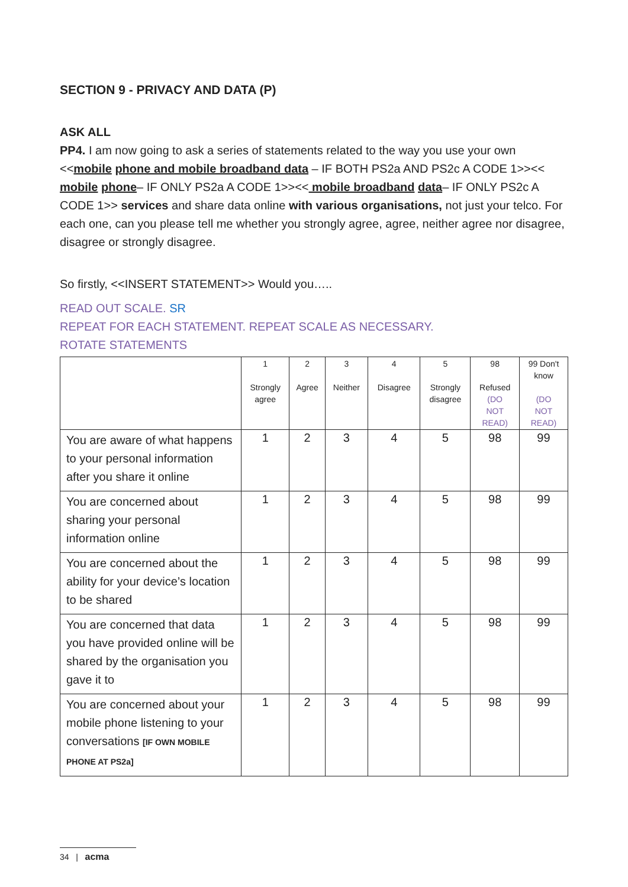SECTION 9 - PRIVACY AND DATA (P)
ASK ALL
PP4. I am now going to ask a series of statements related to the way you use your own <<mobile phone and mobile broadband data – IF BOTH PS2a AND PS2c A CODE 1>><< mobile phone– IF ONLY PS2a A CODE 1>><< mobile broadband data– IF ONLY PS2c A CODE 1>> services and share data online with various organisations, not just your telco. For each one, can you please tell me whether you strongly agree, agree, neither agree nor disagree, disagree or strongly disagree.
So firstly, <<INSERT STATEMENT>> Would you…..
READ OUT SCALE. SR
REPEAT FOR EACH STATEMENT. REPEAT SCALE AS NECESSARY.
ROTATE STATEMENTS
| | 1 Strongly agree | 2 Agree | 3 Neither | 4 Disagree | 5 Strongly disagree | 98 Refused (DO NOT READ) | 99 Don't know (DO NOT READ) |
| --- | --- | --- | --- | --- | --- | --- | --- |
| You are aware of what happens to your personal information after you share it online | 1 | 2 | 3 | 4 | 5 | 98 | 99 |
| You are concerned about sharing your personal information online | 1 | 2 | 3 | 4 | 5 | 98 | 99 |
| You are concerned about the ability for your device’s location to be shared | 1 | 2 | 3 | 4 | 5 | 98 | 99 |
| You are concerned that data you have provided online will be shared by the organisation you gave it to | 1 | 2 | 3 | 4 | 5 | 98 | 99 |
| You are concerned about your mobile phone listening to your conversations [IF OWN MOBILE PHONE AT PS2a] | 1 | 2 | 3 | 4 | 5 | 98 | 99 |
34 | acma